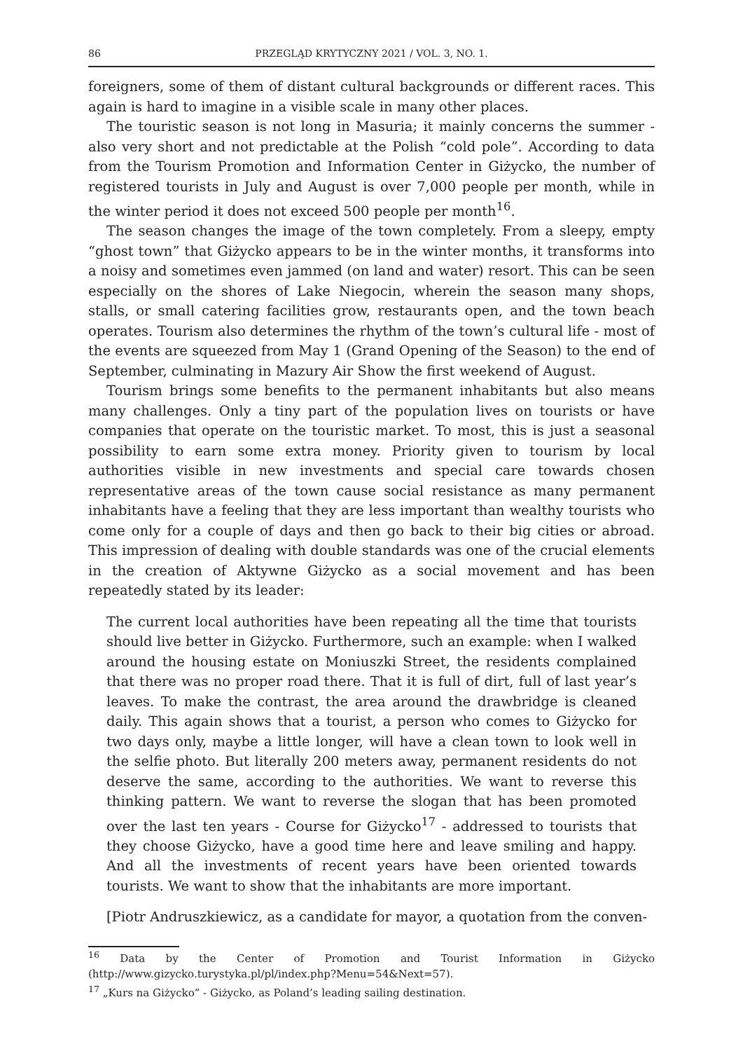86 PRZEGLĄD KRYTYCZNY 2021 / VOL. 3, NO. 1.
foreigners, some of them of distant cultural backgrounds or different races. This again is hard to imagine in a visible scale in many other places.
The touristic season is not long in Masuria; it mainly concerns the summer - also very short and not predictable at the Polish “cold pole”. According to data from the Tourism Promotion and Information Center in Giżycko, the number of registered tourists in July and August is over 7,000 people per month, while in the winter period it does not exceed 500 people per month<sup>16</sup>.
The season changes the image of the town completely. From a sleepy, empty “ghost town” that Giżycko appears to be in the winter months, it transforms into a noisy and sometimes even jammed (on land and water) resort. This can be seen especially on the shores of Lake Niegocin, wherein the season many shops, stalls, or small catering facilities grow, restaurants open, and the town beach operates. Tourism also determines the rhythm of the town’s cultural life - most of the events are squeezed from May 1 (Grand Opening of the Season) to the end of September, culminating in Mazury Air Show the first weekend of August.
Tourism brings some benefits to the permanent inhabitants but also means many challenges. Only a tiny part of the population lives on tourists or have companies that operate on the touristic market. To most, this is just a seasonal possibility to earn some extra money. Priority given to tourism by local authorities visible in new investments and special care towards chosen representative areas of the town cause social resistance as many permanent inhabitants have a feeling that they are less important than wealthy tourists who come only for a couple of days and then go back to their big cities or abroad. This impression of dealing with double standards was one of the crucial elements in the creation of Aktywne Giżycko as a social movement and has been repeatedly stated by its leader:
The current local authorities have been repeating all the time that tourists should live better in Giżycko. Furthermore, such an example: when I walked around the housing estate on Moniuszki Street, the residents complained that there was no proper road there. That it is full of dirt, full of last year’s leaves. To make the contrast, the area around the drawbridge is cleaned daily. This again shows that a tourist, a person who comes to Giżycko for two days only, maybe a little longer, will have a clean town to look well in the selfie photo. But literally 200 meters away, permanent residents do not deserve the same, according to the authorities. We want to reverse this thinking pattern. We want to reverse the slogan that has been promoted over the last ten years - Course for Giżycko<sup>17</sup> - addressed to tourists that they choose Giżycko, have a good time here and leave smiling and happy. And all the investments of recent years have been oriented towards tourists. We want to show that the inhabitants are more important.
[Piotr Andruszkiewicz, as a candidate for mayor, a quotation from the conven-
<sup>16</sup> Data by the Center of Promotion and Tourist Information in Giżycko (http://www.gizycko.turystyka.pl/pl/index.php?Menu=54&Next=57).
<sup>17</sup> „Kurs na Giżycko” - Giżycko, as Poland’s leading sailing destination.